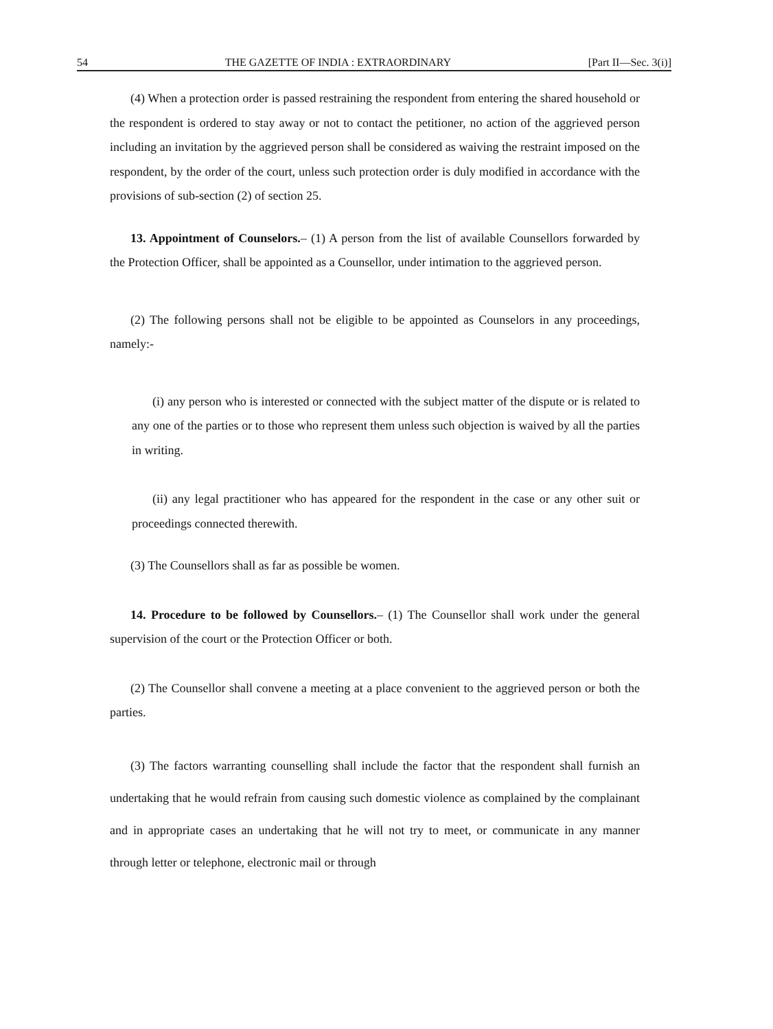54 THE GAZETTE OF INDIA : EXTRAORDINARY [Part II—Sec. 3(i)]
(4) When a protection order is passed restraining the respondent from entering the shared household or the respondent is ordered to stay away or not to contact the petitioner, no action of the aggrieved person including an invitation by the aggrieved person shall be considered as waiving the restraint imposed on the respondent, by the order of the court, unless such protection order is duly modified in accordance with the provisions of sub-section (2) of section 25.
13. Appointment of Counselors.– (1) A person from the list of available Counsellors forwarded by the Protection Officer, shall be appointed as a Counsellor, under intimation to the aggrieved person.
(2) The following persons shall not be eligible to be appointed as Counselors in any proceedings, namely:-
(i) any person who is interested or connected with the subject matter of the dispute or is related to any one of the parties or to those who represent them unless such objection is waived by all the parties in writing.
(ii) any legal practitioner who has appeared for the respondent in the case or any other suit or proceedings connected therewith.
(3) The Counsellors shall as far as possible be women.
14. Procedure to be followed by Counsellors.– (1) The Counsellor shall work under the general supervision of the court or the Protection Officer or both.
(2) The Counsellor shall convene a meeting at a place convenient to the aggrieved person or both the parties.
(3) The factors warranting counselling shall include the factor that the respondent shall furnish an undertaking that he would refrain from causing such domestic violence as complained by the complainant and in appropriate cases an undertaking that he will not try to meet, or communicate in any manner through letter or telephone, electronic mail or through